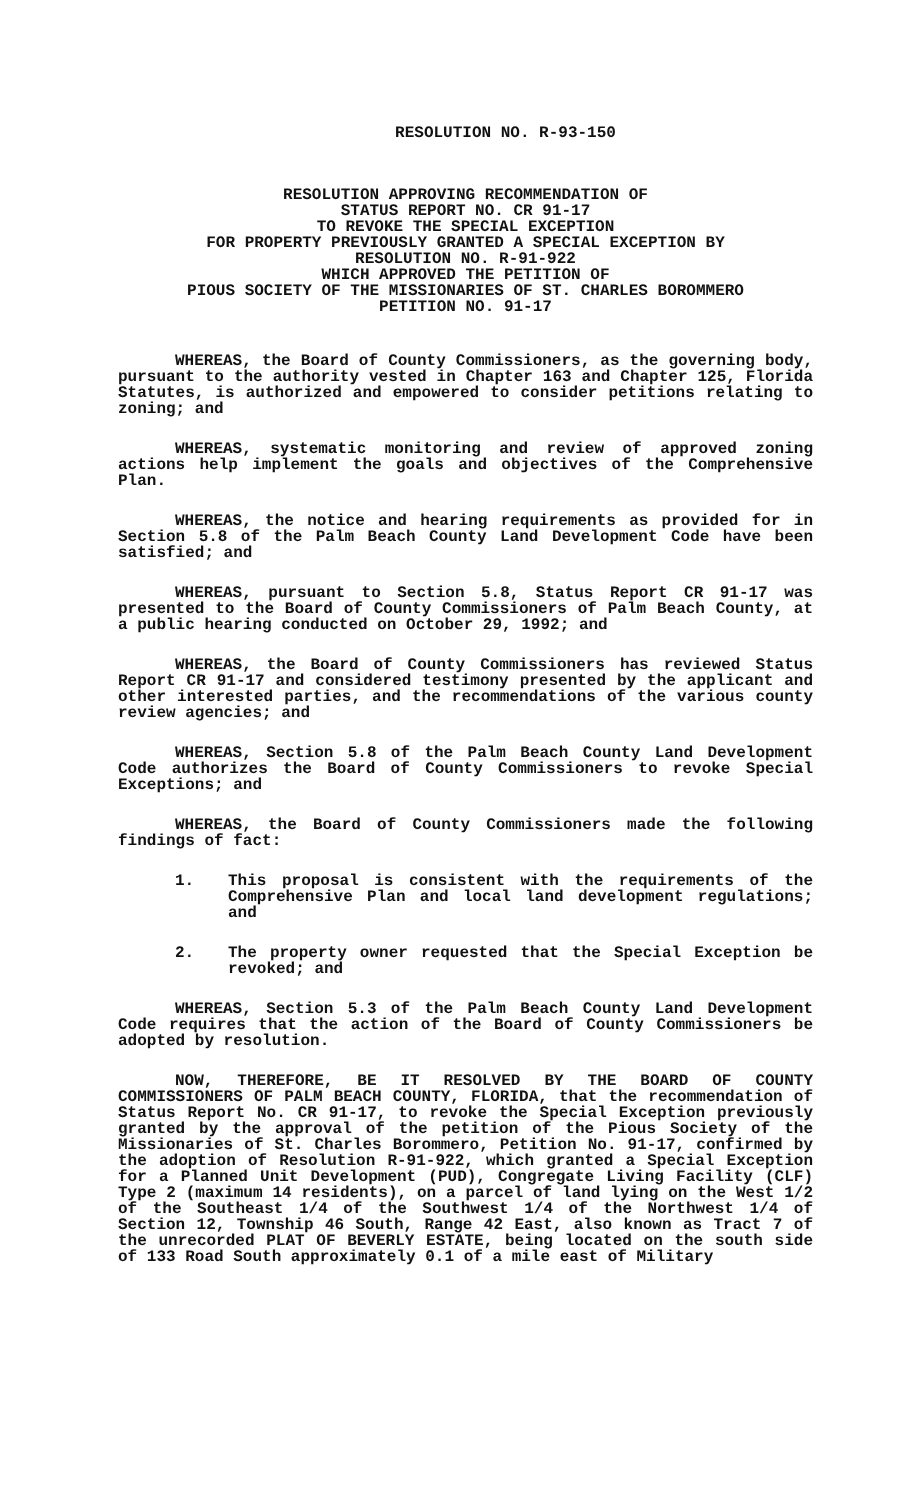RESOLUTION NO. R-93-150
RESOLUTION APPROVING RECOMMENDATION OF
STATUS REPORT NO. CR 91-17
TO REVOKE THE SPECIAL EXCEPTION
FOR PROPERTY PREVIOUSLY GRANTED A SPECIAL EXCEPTION BY
RESOLUTION NO. R-91-922
WHICH APPROVED THE PETITION OF
PIOUS SOCIETY OF THE MISSIONARIES OF ST. CHARLES BOROMMERO
PETITION NO. 91-17
WHEREAS, the Board of County Commissioners, as the governing body, pursuant to the authority vested in Chapter 163 and Chapter 125, Florida Statutes, is authorized and empowered to consider petitions relating to zoning; and
WHEREAS, systematic monitoring and review of approved zoning actions help implement the goals and objectives of the Comprehensive Plan.
WHEREAS, the notice and hearing requirements as provided for in Section 5.8 of the Palm Beach County Land Development Code have been satisfied; and
WHEREAS, pursuant to Section 5.8, Status Report CR 91-17 was presented to the Board of County Commissioners of Palm Beach County, at a public hearing conducted on October 29, 1992; and
WHEREAS, the Board of County Commissioners has reviewed Status Report CR 91-17 and considered testimony presented by the applicant and other interested parties, and the recommendations of the various county review agencies; and
WHEREAS, Section 5.8 of the Palm Beach County Land Development Code authorizes the Board of County Commissioners to revoke Special Exceptions; and
WHEREAS, the Board of County Commissioners made the following findings of fact:
1. This proposal is consistent with the requirements of the Comprehensive Plan and local land development regulations; and
2. The property owner requested that the Special Exception be revoked; and
WHEREAS, Section 5.3 of the Palm Beach County Land Development Code requires that the action of the Board of County Commissioners be adopted by resolution.
NOW, THEREFORE, BE IT RESOLVED BY THE BOARD OF COUNTY COMMISSIONERS OF PALM BEACH COUNTY, FLORIDA, that the recommendation of Status Report No. CR 91-17, to revoke the Special Exception previously granted by the approval of the petition of the Pious Society of the Missionaries of St. Charles Borommero, Petition No. 91-17, confirmed by the adoption of Resolution R-91-922, which granted a Special Exception for a Planned Unit Development (PUD), Congregate Living Facility (CLF) Type 2 (maximum 14 residents), on a parcel of land lying on the West 1/2 of the Southeast 1/4 of the Southwest 1/4 of the Northwest 1/4 of Section 12, Township 46 South, Range 42 East, also known as Tract 7 of the unrecorded PLAT OF BEVERLY ESTATE, being located on the south side of 133 Road South approximately 0.1 of a mile east of Military